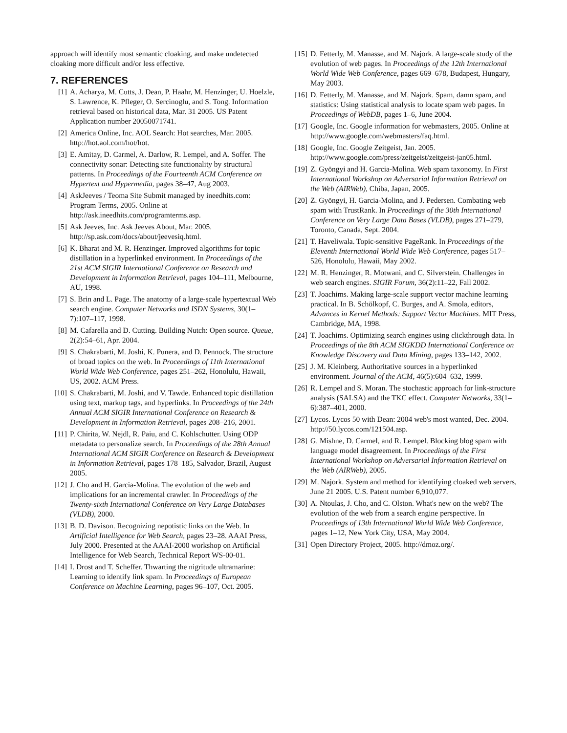approach will identify most semantic cloaking, and make undetected cloaking more difficult and/or less effective.
7. REFERENCES
[1] A. Acharya, M. Cutts, J. Dean, P. Haahr, M. Henzinger, U. Hoelzle, S. Lawrence, K. Pfleger, O. Sercinoglu, and S. Tong. Information retrieval based on historical data, Mar. 31 2005. US Patent Application number 20050071741.
[2] America Online, Inc. AOL Search: Hot searches, Mar. 2005. http://hot.aol.com/hot/hot.
[3] E. Amitay, D. Carmel, A. Darlow, R. Lempel, and A. Soffer. The connectivity sonar: Detecting site functionality by structural patterns. In Proceedings of the Fourteenth ACM Conference on Hypertext and Hypermedia, pages 38–47, Aug 2003.
[4] AskJeeves / Teoma Site Submit managed by ineedhits.com: Program Terms, 2005. Online at http://ask.ineedhits.com/programterms.asp.
[5] Ask Jeeves, Inc. Ask Jeeves About, Mar. 2005. http://sp.ask.com/docs/about/jeevesiq.html.
[6] K. Bharat and M. R. Henzinger. Improved algorithms for topic distillation in a hyperlinked environment. In Proceedings of the 21st ACM SIGIR International Conference on Research and Development in Information Retrieval, pages 104–111, Melbourne, AU, 1998.
[7] S. Brin and L. Page. The anatomy of a large-scale hypertextual Web search engine. Computer Networks and ISDN Systems, 30(1–7):107–117, 1998.
[8] M. Cafarella and D. Cutting. Building Nutch: Open source. Queue, 2(2):54–61, Apr. 2004.
[9] S. Chakrabarti, M. Joshi, K. Punera, and D. Pennock. The structure of broad topics on the web. In Proceedings of 11th International World Wide Web Conference, pages 251–262, Honolulu, Hawaii, US, 2002. ACM Press.
[10] S. Chakrabarti, M. Joshi, and V. Tawde. Enhanced topic distillation using text, markup tags, and hyperlinks. In Proceedings of the 24th Annual ACM SIGIR International Conference on Research & Development in Information Retrieval, pages 208–216, 2001.
[11] P. Chirita, W. Nejdl, R. Paiu, and C. Kohlschutter. Using ODP metadata to personalize search. In Proceedings of the 28th Annual International ACM SIGIR Conference on Research & Development in Information Retrieval, pages 178–185, Salvador, Brazil, August 2005.
[12] J. Cho and H. Garcia-Molina. The evolution of the web and implications for an incremental crawler. In Proceedings of the Twenty-sixth International Conference on Very Large Databases (VLDB), 2000.
[13] B. D. Davison. Recognizing nepotistic links on the Web. In Artificial Intelligence for Web Search, pages 23–28. AAAI Press, July 2000. Presented at the AAAI-2000 workshop on Artificial Intelligence for Web Search, Technical Report WS-00-01.
[14] I. Drost and T. Scheffer. Thwarting the nigritude ultramarine: Learning to identify link spam. In Proceedings of European Conference on Machine Learning, pages 96–107, Oct. 2005.
[15] D. Fetterly, M. Manasse, and M. Najork. A large-scale study of the evolution of web pages. In Proceedings of the 12th International World Wide Web Conference, pages 669–678, Budapest, Hungary, May 2003.
[16] D. Fetterly, M. Manasse, and M. Najork. Spam, damn spam, and statistics: Using statistical analysis to locate spam web pages. In Proceedings of WebDB, pages 1–6, June 2004.
[17] Google, Inc. Google information for webmasters, 2005. Online at http://www.google.com/webmasters/faq.html.
[18] Google, Inc. Google Zeitgeist, Jan. 2005. http://www.google.com/press/zeitgeist/zeitgeist-jan05.html.
[19] Z. Gyöngyi and H. Garcia-Molina. Web spam taxonomy. In First International Workshop on Adversarial Information Retrieval on the Web (AIRWeb), Chiba, Japan, 2005.
[20] Z. Gyöngyi, H. Garcia-Molina, and J. Pedersen. Combating web spam with TrustRank. In Proceedings of the 30th International Conference on Very Large Data Bases (VLDB), pages 271–279, Toronto, Canada, Sept. 2004.
[21] T. Haveliwala. Topic-sensitive PageRank. In Proceedings of the Eleventh International World Wide Web Conference, pages 517–526, Honolulu, Hawaii, May 2002.
[22] M. R. Henzinger, R. Motwani, and C. Silverstein. Challenges in web search engines. SIGIR Forum, 36(2):11–22, Fall 2002.
[23] T. Joachims. Making large-scale support vector machine learning practical. In B. Schölkopf, C. Burges, and A. Smola, editors, Advances in Kernel Methods: Support Vector Machines. MIT Press, Cambridge, MA, 1998.
[24] T. Joachims. Optimizing search engines using clickthrough data. In Proceedings of the 8th ACM SIGKDD International Conference on Knowledge Discovery and Data Mining, pages 133–142, 2002.
[25] J. M. Kleinberg. Authoritative sources in a hyperlinked environment. Journal of the ACM, 46(5):604–632, 1999.
[26] R. Lempel and S. Moran. The stochastic approach for link-structure analysis (SALSA) and the TKC effect. Computer Networks, 33(1–6):387–401, 2000.
[27] Lycos. Lycos 50 with Dean: 2004 web's most wanted, Dec. 2004. http://50.lycos.com/121504.asp.
[28] G. Mishne, D. Carmel, and R. Lempel. Blocking blog spam with language model disagreement. In Proceedings of the First International Workshop on Adversarial Information Retrieval on the Web (AIRWeb), 2005.
[29] M. Najork. System and method for identifying cloaked web servers, June 21 2005. U.S. Patent number 6,910,077.
[30] A. Ntoulas, J. Cho, and C. Olston. What's new on the web? The evolution of the web from a search engine perspective. In Proceedings of 13th International World Wide Web Conference, pages 1–12, New York City, USA, May 2004.
[31] Open Directory Project, 2005. http://dmoz.org/.